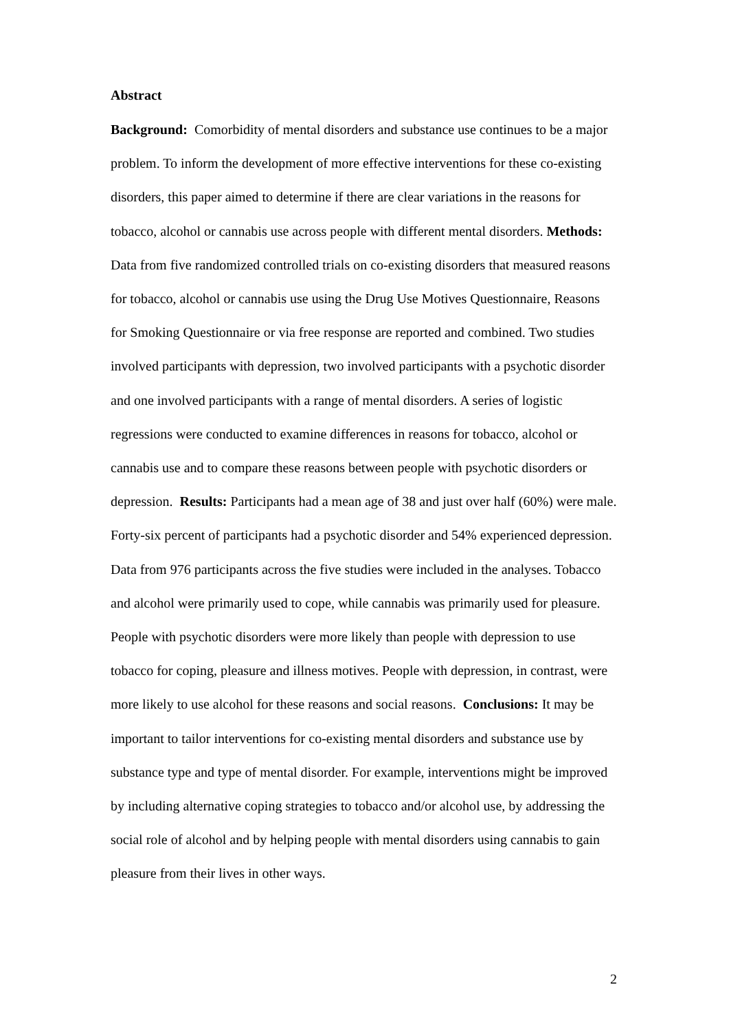Abstract
Background: Comorbidity of mental disorders and substance use continues to be a major problem. To inform the development of more effective interventions for these co-existing disorders, this paper aimed to determine if there are clear variations in the reasons for tobacco, alcohol or cannabis use across people with different mental disorders. Methods: Data from five randomized controlled trials on co-existing disorders that measured reasons for tobacco, alcohol or cannabis use using the Drug Use Motives Questionnaire, Reasons for Smoking Questionnaire or via free response are reported and combined. Two studies involved participants with depression, two involved participants with a psychotic disorder and one involved participants with a range of mental disorders. A series of logistic regressions were conducted to examine differences in reasons for tobacco, alcohol or cannabis use and to compare these reasons between people with psychotic disorders or depression. Results: Participants had a mean age of 38 and just over half (60%) were male. Forty-six percent of participants had a psychotic disorder and 54% experienced depression. Data from 976 participants across the five studies were included in the analyses. Tobacco and alcohol were primarily used to cope, while cannabis was primarily used for pleasure. People with psychotic disorders were more likely than people with depression to use tobacco for coping, pleasure and illness motives. People with depression, in contrast, were more likely to use alcohol for these reasons and social reasons. Conclusions: It may be important to tailor interventions for co-existing mental disorders and substance use by substance type and type of mental disorder. For example, interventions might be improved by including alternative coping strategies to tobacco and/or alcohol use, by addressing the social role of alcohol and by helping people with mental disorders using cannabis to gain pleasure from their lives in other ways.
2